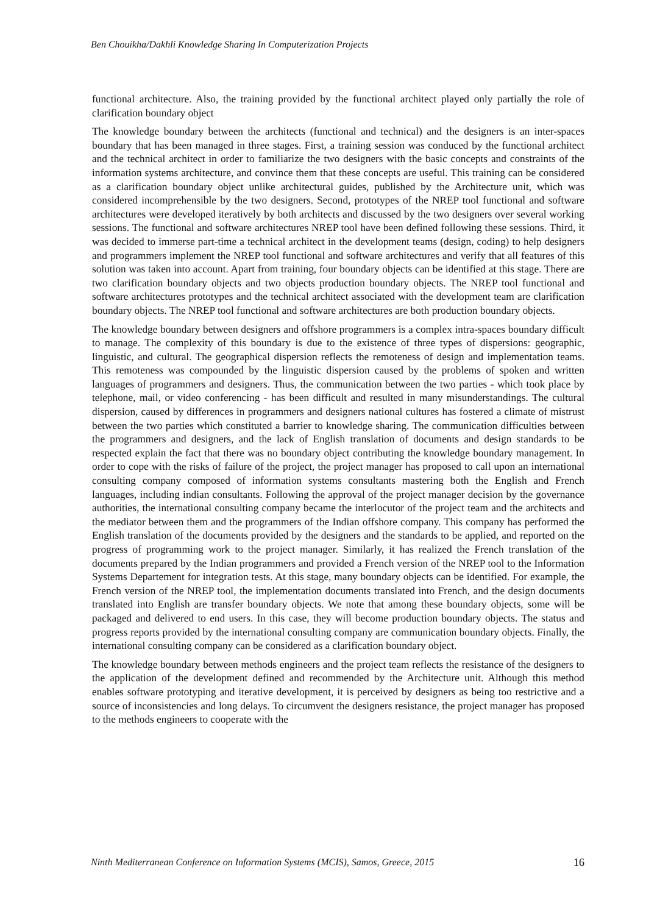Ben Chouikha/Dakhli Knowledge Sharing In Computerization Projects
functional architecture. Also, the training provided by the functional architect played only partially the role of clarification boundary object
The knowledge boundary between the architects (functional and technical) and the designers is an inter-spaces boundary that has been managed in three stages. First, a training session was conduced by the functional architect and the technical architect in order to familiarize the two designers with the basic concepts and constraints of the information systems architecture, and convince them that these concepts are useful. This training can be considered as a clarification boundary object unlike architectural guides, published by the Architecture unit, which was considered incomprehensible by the two designers. Second, prototypes of the NREP tool functional and software architectures were developed iteratively by both architects and discussed by the two designers over several working sessions. The functional and software architectures NREP tool have been defined following these sessions. Third, it was decided to immerse part-time a technical architect in the development teams (design, coding) to help designers and programmers implement the NREP tool functional and software architectures and verify that all features of this solution was taken into account. Apart from training, four boundary objects can be identified at this stage. There are two clarification boundary objects and two objects production boundary objects. The NREP tool functional and software architectures prototypes and the technical architect associated with the development team are clarification boundary objects. The NREP tool functional and software architectures are both production boundary objects.
The knowledge boundary between designers and offshore programmers is a complex intra-spaces boundary difficult to manage. The complexity of this boundary is due to the existence of three types of dispersions: geographic, linguistic, and cultural. The geographical dispersion reflects the remoteness of design and implementation teams. This remoteness was compounded by the linguistic dispersion caused by the problems of spoken and written languages of programmers and designers. Thus, the communication between the two parties - which took place by telephone, mail, or video conferencing - has been difficult and resulted in many misunderstandings. The cultural dispersion, caused by differences in programmers and designers national cultures has fostered a climate of mistrust between the two parties which constituted a barrier to knowledge sharing. The communication difficulties between the programmers and designers, and the lack of English translation of documents and design standards to be respected explain the fact that there was no boundary object contributing the knowledge boundary management. In order to cope with the risks of failure of the project, the project manager has proposed to call upon an international consulting company composed of information systems consultants mastering both the English and French languages, including indian consultants. Following the approval of the project manager decision by the governance authorities, the international consulting company became the interlocutor of the project team and the architects and the mediator between them and the programmers of the Indian offshore company. This company has performed the English translation of the documents provided by the designers and the standards to be applied, and reported on the progress of programming work to the project manager. Similarly, it has realized the French translation of the documents prepared by the Indian programmers and provided a French version of the NREP tool to the Information Systems Departement for integration tests. At this stage, many boundary objects can be identified. For example, the French version of the NREP tool, the implementation documents translated into French, and the design documents translated into English are transfer boundary objects. We note that among these boundary objects, some will be packaged and delivered to end users. In this case, they will become production boundary objects. The status and progress reports provided by the international consulting company are communication boundary objects. Finally, the international consulting company can be considered as a clarification boundary object.
The knowledge boundary between methods engineers and the project team reflects the resistance of the designers to the application of the development defined and recommended by the Architecture unit. Although this method enables software prototyping and iterative development, it is perceived by designers as being too restrictive and a source of inconsistencies and long delays. To circumvent the designers resistance, the project manager has proposed to the methods engineers to cooperate with the
Ninth Mediterranean Conference on Information Systems (MCIS), Samos, Greece, 2015 16